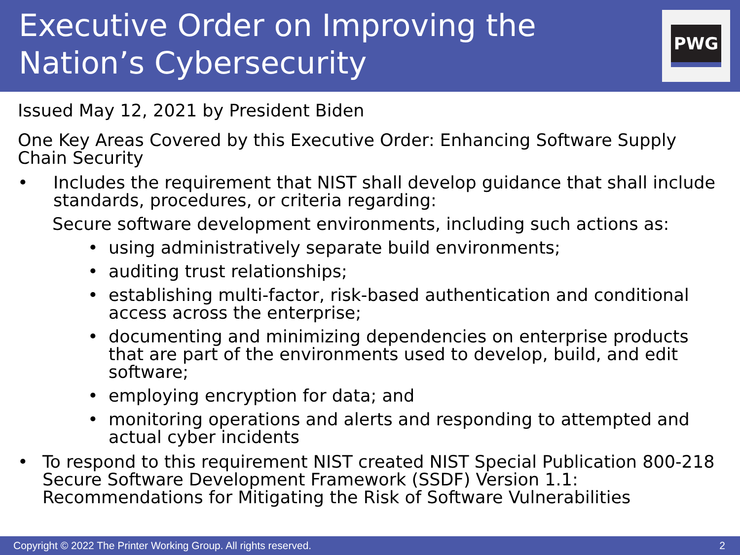Executive Order on Improving the
Nation’s Cybersecurity
PWG
Issued May 12, 2021 by President Biden
One Key Areas Covered by this Executive Order: Enhancing Software Supply Chain Security
• Includes the requirement that NIST shall develop guidance that shall include standards, procedures, or criteria regarding:
Secure software development environments, including such actions as:
• using administratively separate build environments;
• auditing trust relationships;
• establishing multi-factor, risk-based authentication and conditional access across the enterprise;
• documenting and minimizing dependencies on enterprise products that are part of the environments used to develop, build, and edit software;
• employing encryption for data; and
• monitoring operations and alerts and responding to attempted and actual cyber incidents
• To respond to this requirement NIST created NIST Special Publication 800-218 Secure Software Development Framework (SSDF) Version 1.1: Recommendations for Mitigating the Risk of Software Vulnerabilities
Copyright © 2022 The Printer Working Group. All rights reserved. 2